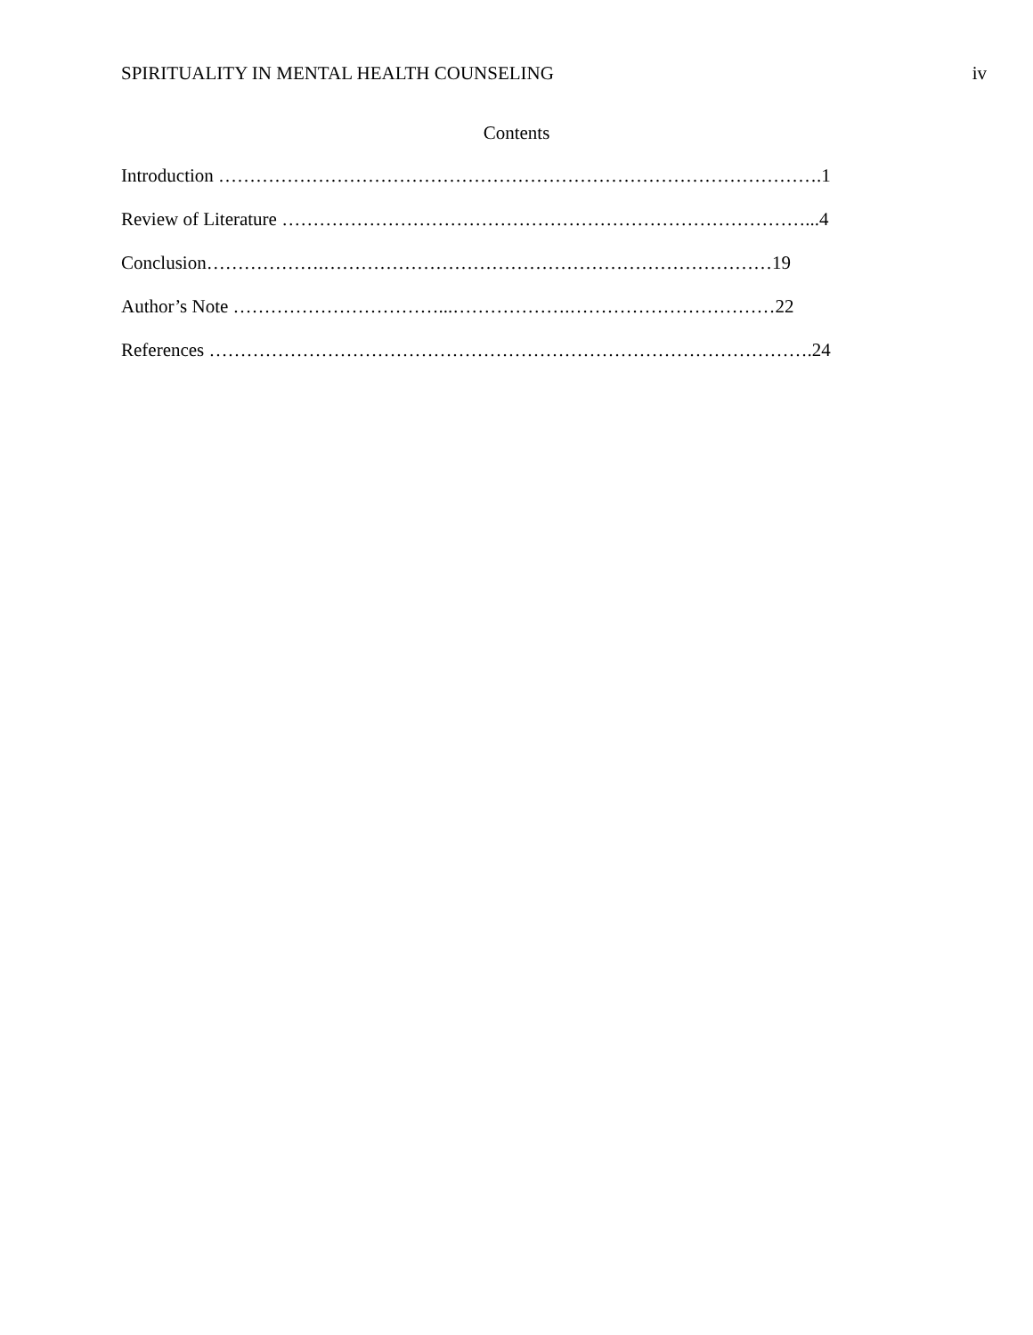SPIRITUALITY IN MENTAL HEALTH COUNSELING iv
Contents
Introduction …………………………………………………………………………………….1
Review of Literature …………………………………………………………………………...4
Conclusion……………….………………………………………………………………19
Author’s Note ……………………………...……………….……………………………22
References …………………………………………………………………………………….24